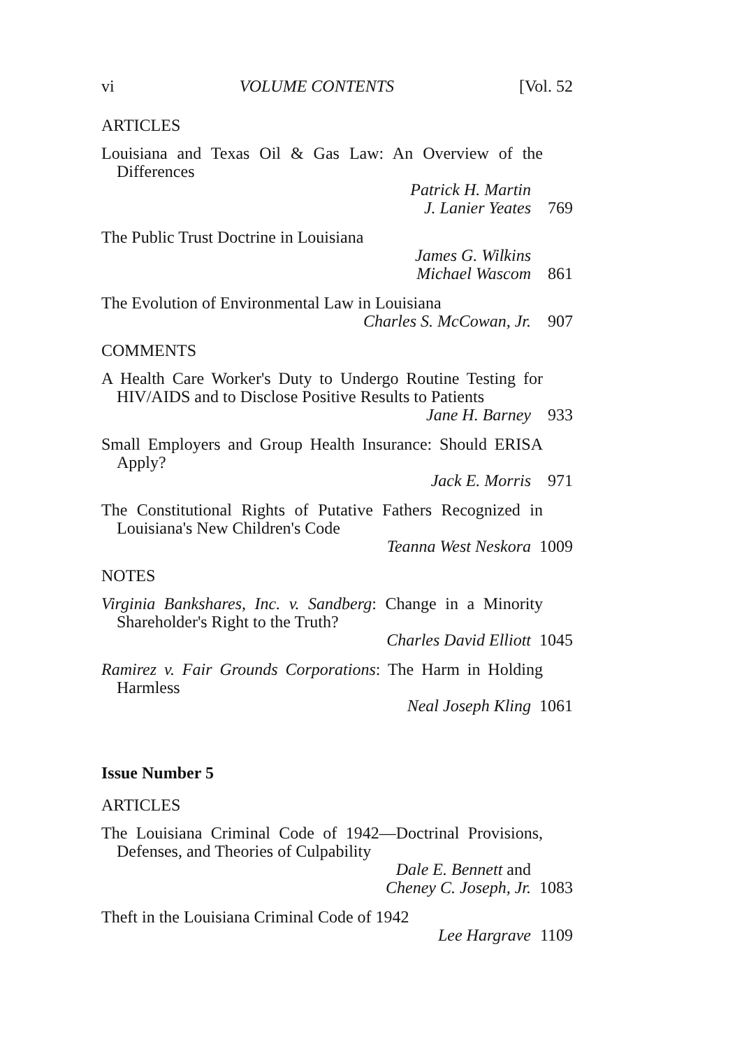vi VOLUME CONTENTS [Vol. 52
ARTICLES
Louisiana and Texas Oil & Gas Law: An Overview of the Differences
Patrick H. Martin
J. Lanier Yeates
769
The Public Trust Doctrine in Louisiana
James G. Wilkins
Michael Wascom
861
The Evolution of Environmental Law in Louisiana
Charles S. McCowan, Jr. 907
COMMENTS
A Health Care Worker's Duty to Undergo Routine Testing for HIV/AIDS and to Disclose Positive Results to Patients
Jane H. Barney 933
Small Employers and Group Health Insurance: Should ERISA Apply?
Jack E. Morris 971
The Constitutional Rights of Putative Fathers Recognized in Louisiana's New Children's Code
Teanna West Neskora 1009
NOTES
Virginia Bankshares, Inc. v. Sandberg: Change in a Minority Shareholder's Right to the Truth?
Charles David Elliott 1045
Ramirez v. Fair Grounds Corporations: The Harm in Holding Harmless
Neal Joseph Kling 1061
Issue Number 5
ARTICLES
The Louisiana Criminal Code of 1942—Doctrinal Provisions, Defenses, and Theories of Culpability
Dale E. Bennett and
Cheney C. Joseph, Jr.
1083
Theft in the Louisiana Criminal Code of 1942
Lee Hargrave 1109